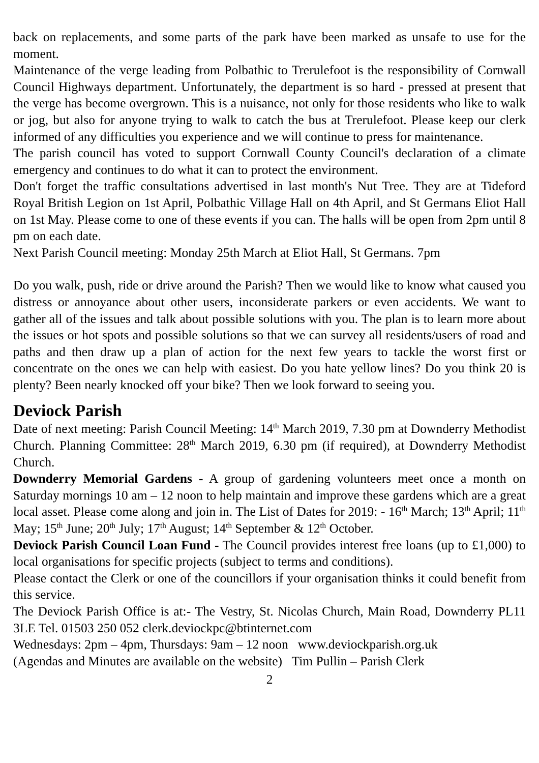back on replacements, and some parts of the park have been marked as unsafe to use for the moment.
Maintenance of the verge leading from Polbathic to Trerulefoot is the responsibility of Cornwall Council Highways department. Unfortunately, the department is so hard - pressed at present that the verge has become overgrown. This is a nuisance, not only for those residents who like to walk or jog, but also for anyone trying to walk to catch the bus at Trerulefoot. Please keep our clerk informed of any difficulties you experience and we will continue to press for maintenance.
The parish council has voted to support Cornwall County Council's declaration of a climate emergency and continues to do what it can to protect the environment.
Don't forget the traffic consultations advertised in last month's Nut Tree. They are at Tideford Royal British Legion on 1st April, Polbathic Village Hall on 4th April, and St Germans Eliot Hall on 1st May. Please come to one of these events if you can. The halls will be open from 2pm until 8 pm on each date.
Next Parish Council meeting: Monday 25th March at Eliot Hall, St Germans. 7pm
Do you walk, push, ride or drive around the Parish? Then we would like to know what caused you distress or annoyance about other users, inconsiderate parkers or even accidents. We want to gather all of the issues and talk about possible solutions with you. The plan is to learn more about the issues or hot spots and possible solutions so that we can survey all residents/users of road and paths and then draw up a plan of action for the next few years to tackle the worst first or concentrate on the ones we can help with easiest. Do you hate yellow lines? Do you think 20 is plenty? Been nearly knocked off your bike? Then we look forward to seeing you.
Deviock Parish
Date of next meeting: Parish Council Meeting: 14<sup>th</sup> March 2019, 7.30 pm at Downderry Methodist Church. Planning Committee: 28<sup>th</sup> March 2019, 6.30 pm (if required), at Downderry Methodist Church.
Downderry Memorial Gardens - A group of gardening volunteers meet once a month on Saturday mornings 10 am – 12 noon to help maintain and improve these gardens which are a great local asset. Please come along and join in. The List of Dates for 2019: - 16<sup>th</sup> March; 13<sup>th</sup> April; 11<sup>th</sup> May; 15<sup>th</sup> June; 20<sup>th</sup> July; 17<sup>th</sup> August; 14<sup>th</sup> September & 12<sup>th</sup> October.
Deviock Parish Council Loan Fund - The Council provides interest free loans (up to £1,000) to local organisations for specific projects (subject to terms and conditions).
Please contact the Clerk or one of the councillors if your organisation thinks it could benefit from this service.
The Deviock Parish Office is at:- The Vestry, St. Nicolas Church, Main Road, Downderry PL11 3LE Tel. 01503 250 052 clerk.deviockpc@btinternet.com
Wednesdays: 2pm – 4pm, Thursdays: 9am – 12 noon www.deviockparish.org.uk
(Agendas and Minutes are available on the website) Tim Pullin – Parish Clerk
2